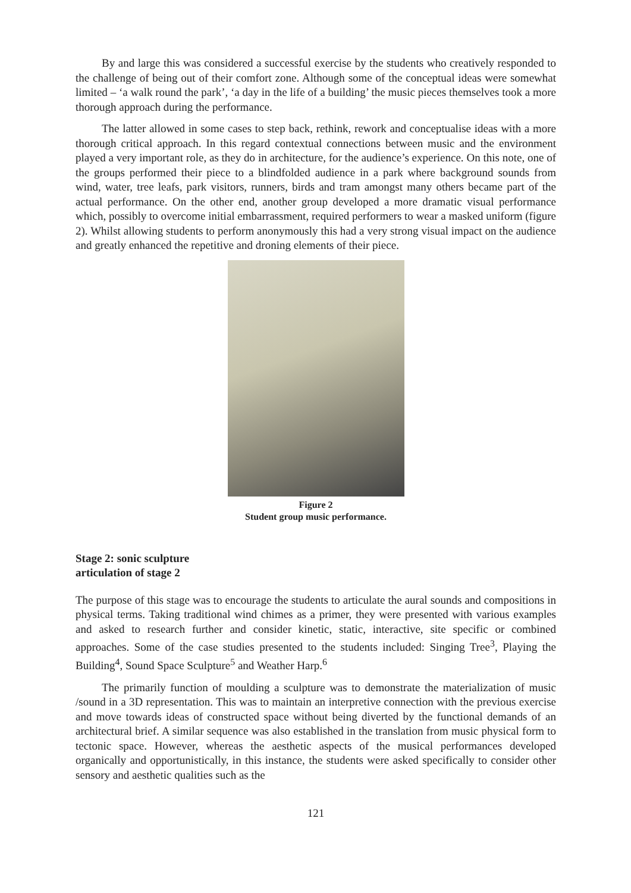By and large this was considered a successful exercise by the students who creatively responded to the challenge of being out of their comfort zone. Although some of the conceptual ideas were somewhat limited – ‘a walk round the park’, ‘a day in the life of a building’ the music pieces themselves took a more thorough approach during the performance.
The latter allowed in some cases to step back, rethink, rework and conceptualise ideas with a more thorough critical approach. In this regard contextual connections between music and the environment played a very important role, as they do in architecture, for the audience’s experience. On this note, one of the groups performed their piece to a blindfolded audience in a park where background sounds from wind, water, tree leafs, park visitors, runners, birds and tram amongst many others became part of the actual performance. On the other end, another group developed a more dramatic visual performance which, possibly to overcome initial embarrassment, required performers to wear a masked uniform (figure 2). Whilst allowing students to perform anonymously this had a very strong visual impact on the audience and greatly enhanced the repetitive and droning elements of their piece.
Figure 2
Student group music performance.
Stage 2: sonic sculpture
articulation of stage 2
The purpose of this stage was to encourage the students to articulate the aural sounds and compositions in physical terms. Taking traditional wind chimes as a primer, they were presented with various examples and asked to research further and consider kinetic, static, interactive, site specific or combined approaches. Some of the case studies presented to the students included: Singing Tree<sup>3</sup>, Playing the Building<sup>4</sup>, Sound Space Sculpture<sup>5</sup> and Weather Harp.<sup>6</sup>
The primarily function of moulding a sculpture was to demonstrate the materialization of music /sound in a 3D representation. This was to maintain an interpretive connection with the previous exercise and move towards ideas of constructed space without being diverted by the functional demands of an architectural brief. A similar sequence was also established in the translation from music physical form to tectonic space. However, whereas the aesthetic aspects of the musical performances developed organically and opportunistically, in this instance, the students were asked specifically to consider other sensory and aesthetic qualities such as the
121